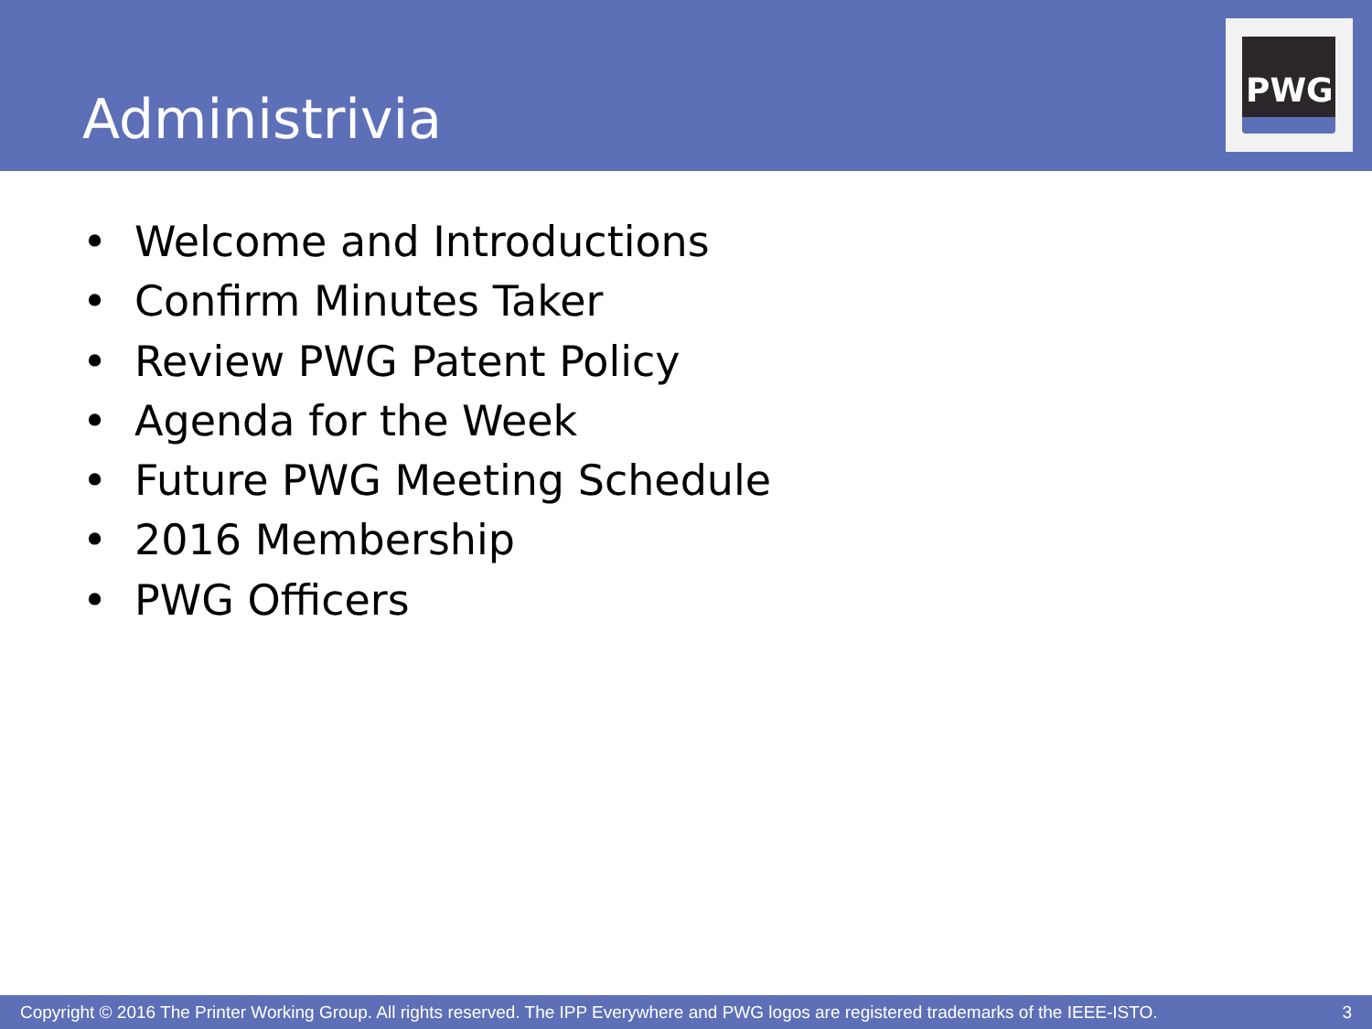Administrivia
PWG
• Welcome and Introductions
• Confirm Minutes Taker
• Review PWG Patent Policy
• Agenda for the Week
• Future PWG Meeting Schedule
• 2016 Membership
• PWG Officers
Copyright © 2016 The Printer Working Group. All rights reserved. The IPP Everywhere and PWG logos are registered trademarks of the IEEE-ISTO. 3